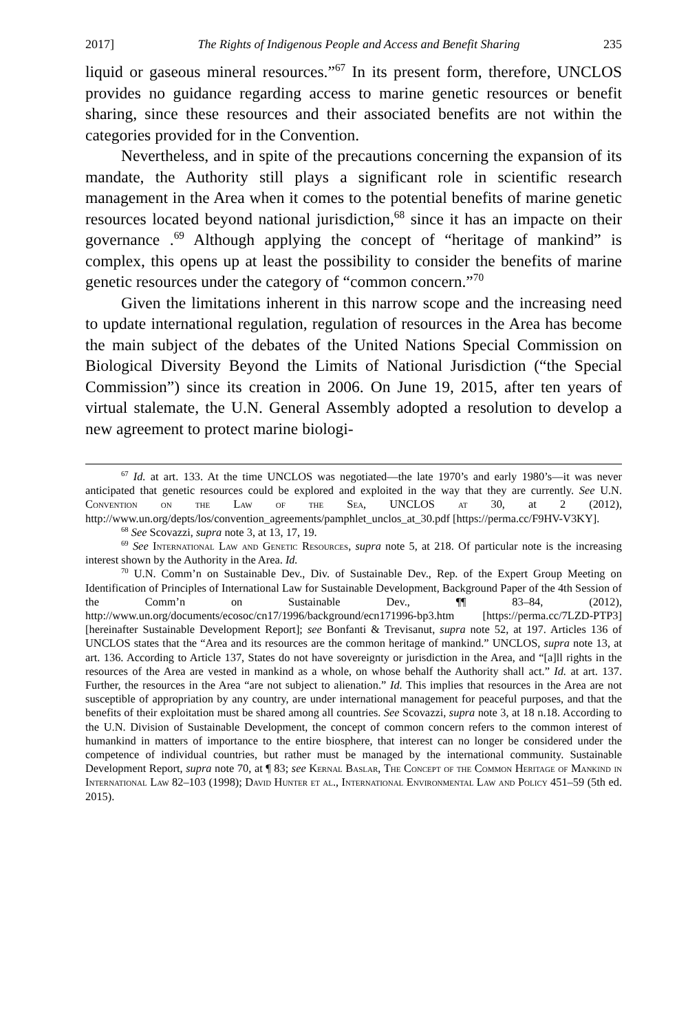2017] The Rights of Indigenous People and Access and Benefit Sharing 235
liquid or gaseous mineral resources.”<sup>67</sup> In its present form, therefore, UN­CLOS provides no guidance regarding access to marine genetic resources or benefit sharing, since these resources and their associated benefits are not within the categories provided for in the Convention.
Nevertheless, and in spite of the precautions concerning the expansion of its mandate, the Authority still plays a significant role in scientific re­search management in the Area when it comes to the potential benefits of marine genetic resources located beyond national jurisdiction,<sup>68</sup> since it has an impacte on their governance .<sup>69</sup> Although applying the concept of “herit­age of mankind” is complex, this opens up at least the possibility to consid­er the benefits of marine genetic resources under the category of “common concern.”<sup>70</sup>
Given the limitations inherent in this narrow scope and the increasing need to update international regulation, regulation of resources in the Area has become the main subject of the debates of the United Nations Special Commission on Biological Diversity Beyond the Limits of National Juris­diction (“the Special Commission”) since its creation in 2006. On June 19, 2015, after ten years of virtual stalemate, the U.N. General Assembly adopted a resolution to develop a new agreement to protect marine biologi-
<sup>67</sup> Id. at art. 133. At the time UNCLOS was negotiated—the late 1970’s and early 1980’s—it was never anticipated that genetic resources could be explored and exploited in the way that they are currently. See U.N. Convention on the Law of the Sea, UNCLOS at 30, at 2 (2012), http://www.un.org/depts/los/convention_agreements/pamphlet_unclos_at_30.pdf [https://perma.cc/F9HV-V3KY].
<sup>68</sup> See Scovazzi, supra note 3, at 13, 17, 19.
<sup>69</sup> See International Law and Genetic Resources, supra note 5, at 218. Of particular note is the increasing interest shown by the Authority in the Area. Id.
<sup>70</sup> U.N. Comm’n on Sustainable Dev., Div. of Sustainable Dev., Rep. of the Expert Group Meeting on Identification of Principles of International Law for Sustainable Development, Background Paper of the 4th Session of the Comm’n on Sustainable Dev., ¶¶ 83–84, (2012), http://www.un.org/documents/ecosoc/cn17/1996/background/ecn171996-bp3.htm [https://perma.cc/7LZD-PTP3] [hereinafter Sustainable Development Report]; see Bonfanti & Trevisanut, supra note 52, at 197. Articles 136 of UNCLOS states that the “Area and its resources are the common heritage of mankind.” UNCLOS, supra note 13, at art. 136. According to Article 137, States do not have sover­eignty or jurisdiction in the Area, and “[a]ll rights in the resources of the Area are vested in mankind as a whole, on whose behalf the Authority shall act.” Id. at art. 137. Further, the resources in the Area “are not subject to alienation.” Id. This implies that resources in the Area are not susceptible of appropriation by any country, are under international management for peaceful purposes, and that the benefits of their exploitation must be shared among all countries. See Scovazzi, supra note 3, at 18 n.18. According to the U.N. Division of Sustainable Development, the concept of common concern refers to the common interest of humankind in matters of importance to the entire biosphere, that interest can no longer be considered under the competence of individual countries, but rather must be managed by the international community. Sustainable Development Report, supra note 70, at ¶ 83; see Kernal Baslar, The Concept of the Common Heritage of Mankind in International Law 82–103 (1998); David Hunter et al., International Environmental Law and Policy 451–59 (5th ed. 2015).